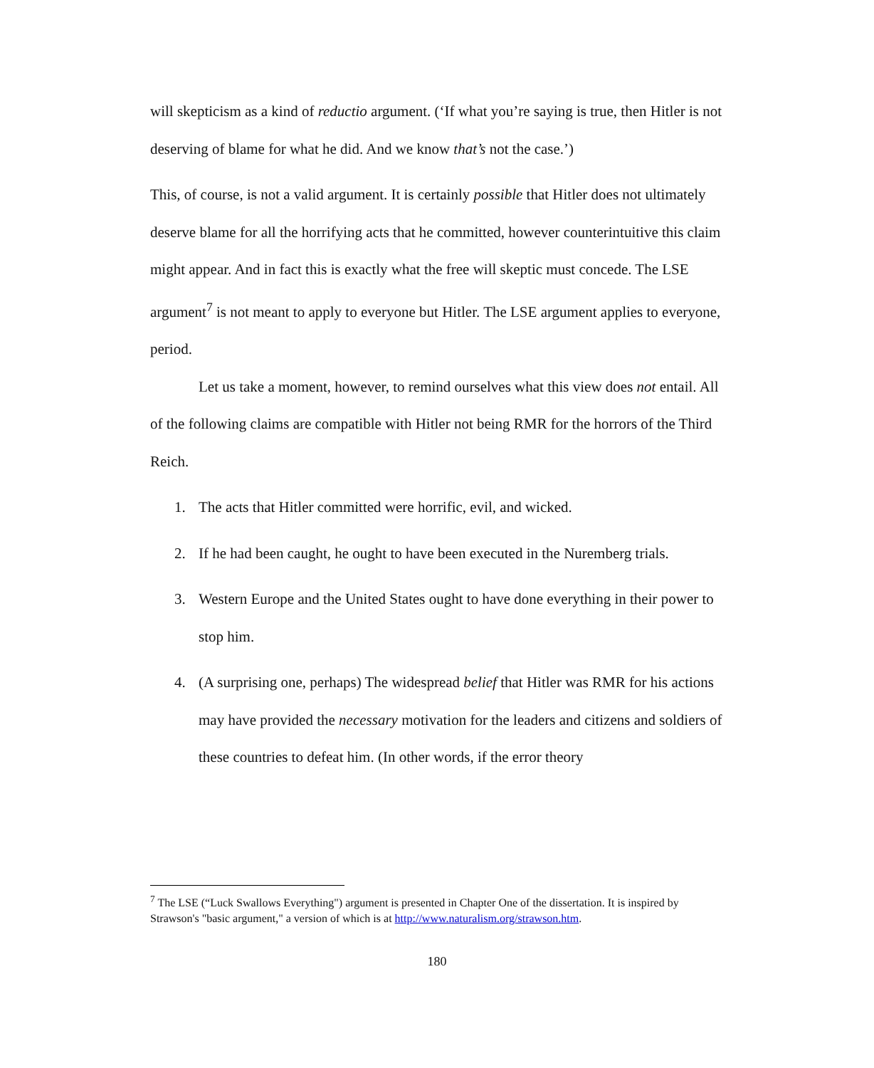will skepticism as a kind of reductio argument. (‘If what you’re saying is true, then Hitler is not deserving of blame for what he did. And we know that’s not the case.’)
This, of course, is not a valid argument. It is certainly possible that Hitler does not ultimately deserve blame for all the horrifying acts that he committed, however counterintuitive this claim might appear. And in fact this is exactly what the free will skeptic must concede. The LSE argument<sup>7</sup> is not meant to apply to everyone but Hitler. The LSE argument applies to everyone, period.
Let us take a moment, however, to remind ourselves what this view does not entail. All of the following claims are compatible with Hitler not being RMR for the horrors of the Third Reich.
1. The acts that Hitler committed were horrific, evil, and wicked.
2. If he had been caught, he ought to have been executed in the Nuremberg trials.
3. Western Europe and the United States ought to have done everything in their power to stop him.
4. (A surprising one, perhaps) The widespread belief that Hitler was RMR for his actions may have provided the necessary motivation for the leaders and citizens and soldiers of these countries to defeat him. (In other words, if the error theory
<sup>7</sup> The LSE (“Luck Swallows Everything") argument is presented in Chapter One of the dissertation. It is inspired by Strawson's "basic argument," a version of which is at http://www.naturalism.org/strawson.htm.
180